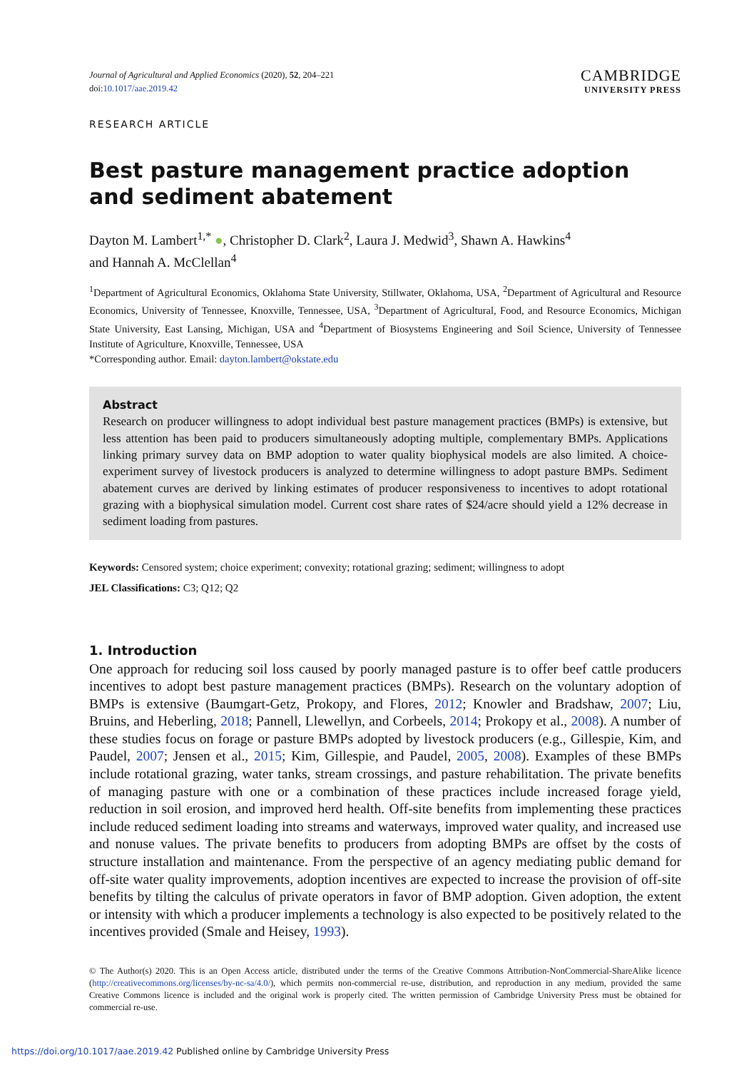Journal of Agricultural and Applied Economics (2020), 52, 204–221
doi:10.1017/aae.2019.42
CAMBRIDGE
UNIVERSITY PRESS
RESEARCH ARTICLE
Best pasture management practice adoption
and sediment abatement
Dayton M. Lambert<sup>1,*</sup> ●, Christopher D. Clark<sup>2</sup>, Laura J. Medwid<sup>3</sup>, Shawn A. Hawkins<sup>4</sup>
and Hannah A. McClellan<sup>4</sup>
<sup>1</sup> Department of Agricultural Economics, Oklahoma State University, Stillwater, Oklahoma, USA, <sup>2</sup>Department of Agricultural and Resource Economics, University of Tennessee, Knoxville, Tennessee, USA, <sup>3</sup>Department of Agricultural, Food, and Resource Economics, Michigan State University, East Lansing, Michigan, USA and <sup>4</sup>Department of Biosystems Engineering and Soil Science, University of Tennessee Institute of Agriculture, Knoxville, Tennessee, USA
*Corresponding author. Email: dayton.lambert@okstate.edu
Abstract
Research on producer willingness to adopt individual best pasture management practices (BMPs) is extensive, but less attention has been paid to producers simultaneously adopting multiple, complementary BMPs. Applications linking primary survey data on BMP adoption to water quality biophysical models are also limited. A choice-experiment survey of livestock producers is analyzed to determine willingness to adopt pasture BMPs. Sediment abatement curves are derived by linking estimates of producer responsiveness to incentives to adopt rotational grazing with a biophysical simulation model. Current cost share rates of $24/acre should yield a 12% decrease in sediment loading from pastures.
Keywords: Censored system; choice experiment; convexity; rotational grazing; sediment; willingness to adopt
JEL Classifications: C3; Q12; Q2
1. Introduction
One approach for reducing soil loss caused by poorly managed pasture is to offer beef cattle producers incentives to adopt best pasture management practices (BMPs). Research on the voluntary adoption of BMPs is extensive (Baumgart-Getz, Prokopy, and Flores, 2012; Knowler and Bradshaw, 2007; Liu, Bruins, and Heberling, 2018; Pannell, Llewellyn, and Corbeels, 2014; Prokopy et al., 2008). A number of these studies focus on forage or pasture BMPs adopted by livestock producers (e.g., Gillespie, Kim, and Paudel, 2007; Jensen et al., 2015; Kim, Gillespie, and Paudel, 2005, 2008). Examples of these BMPs include rotational grazing, water tanks, stream crossings, and pasture rehabilitation. The private benefits of managing pasture with one or a combination of these practices include increased forage yield, reduction in soil erosion, and improved herd health. Off-site benefits from implementing these practices include reduced sediment loading into streams and waterways, improved water quality, and increased use and nonuse values. The private benefits to producers from adopting BMPs are offset by the costs of structure installation and maintenance. From the perspective of an agency mediating public demand for off-site water quality improvements, adoption incentives are expected to increase the provision of off-site benefits by tilting the calculus of private operators in favor of BMP adoption. Given adoption, the extent or intensity with which a producer implements a technology is also expected to be positively related to the incentives provided (Smale and Heisey, 1993).
© The Author(s) 2020. This is an Open Access article, distributed under the terms of the Creative Commons Attribution-NonCommercial-ShareAlike licence (http://creativecommons.org/licenses/by-nc-sa/4.0/), which permits non-commercial re-use, distribution, and reproduction in any medium, provided the same Creative Commons licence is included and the original work is properly cited. The written permission of Cambridge University Press must be obtained for commercial re-use.
https://doi.org/10.1017/aae.2019.42 Published online by Cambridge University Press